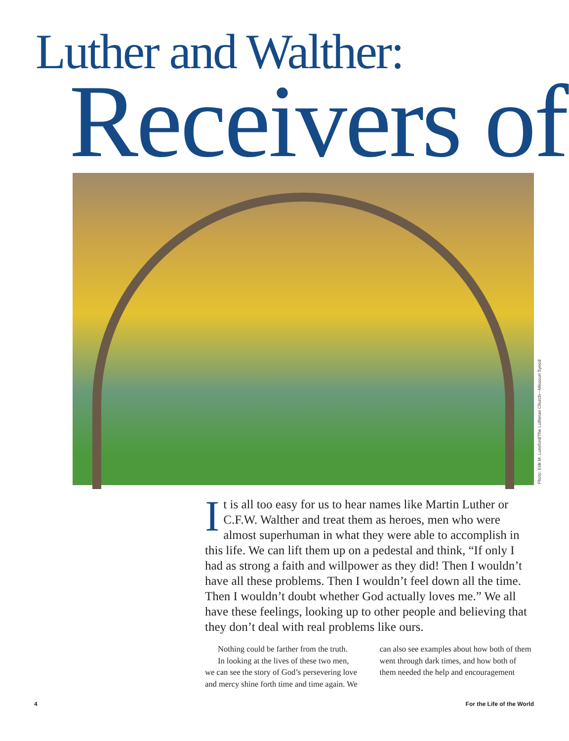Luther and Walther:
Receivers of
Photo: Erik M. Lunsford/The Lutheran Church—Missouri Synod
It is all too easy for us to hear names like Martin Luther or C.F.W. Walther and treat them as heroes, men who were almost superhuman in what they were able to accomplish in this life. We can lift them up on a pedestal and think, “If only I had as strong a faith and willpower as they did! Then I wouldn’t have all these problems. Then I wouldn’t feel down all the time. Then I wouldn’t doubt whether God actually loves me.” We all have these feelings, looking up to other people and believing that they don’t deal with real problems like ours.
Nothing could be farther from the truth.
In looking at the lives of these two men, we can see the story of God’s persevering love and mercy shine forth time and time again. We can also see examples about how both of them went through dark times, and how both of them needed the help and encouragement
4 For the Life of the World